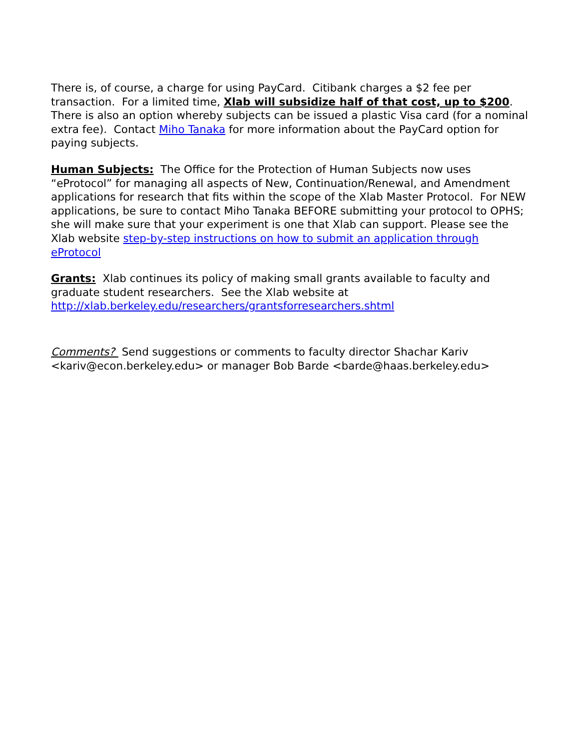There is, of course, a charge for using PayCard. Citibank charges a $2 fee per transaction. For a limited time, Xlab will subsidize half of that cost, up to $200. There is also an option whereby subjects can be issued a plastic Visa card (for a nominal extra fee). Contact Miho Tanaka for more information about the PayCard option for paying subjects.
Human Subjects: The Office for the Protection of Human Subjects now uses “eProtocol” for managing all aspects of New, Continuation/Renewal, and Amendment applications for research that fits within the scope of the Xlab Master Protocol. For NEW applications, be sure to contact Miho Tanaka BEFORE submitting your protocol to OPHS; she will make sure that your experiment is one that Xlab can support. Please see the Xlab website step-by-step instructions on how to submit an application through eProtocol
Grants: Xlab continues its policy of making small grants available to faculty and graduate student researchers. See the Xlab website at http://xlab.berkeley.edu/researchers/grantsforresearchers.shtml
Comments? Send suggestions or comments to faculty director Shachar Kariv <kariv@econ.berkeley.edu> or manager Bob Barde <barde@haas.berkeley.edu>